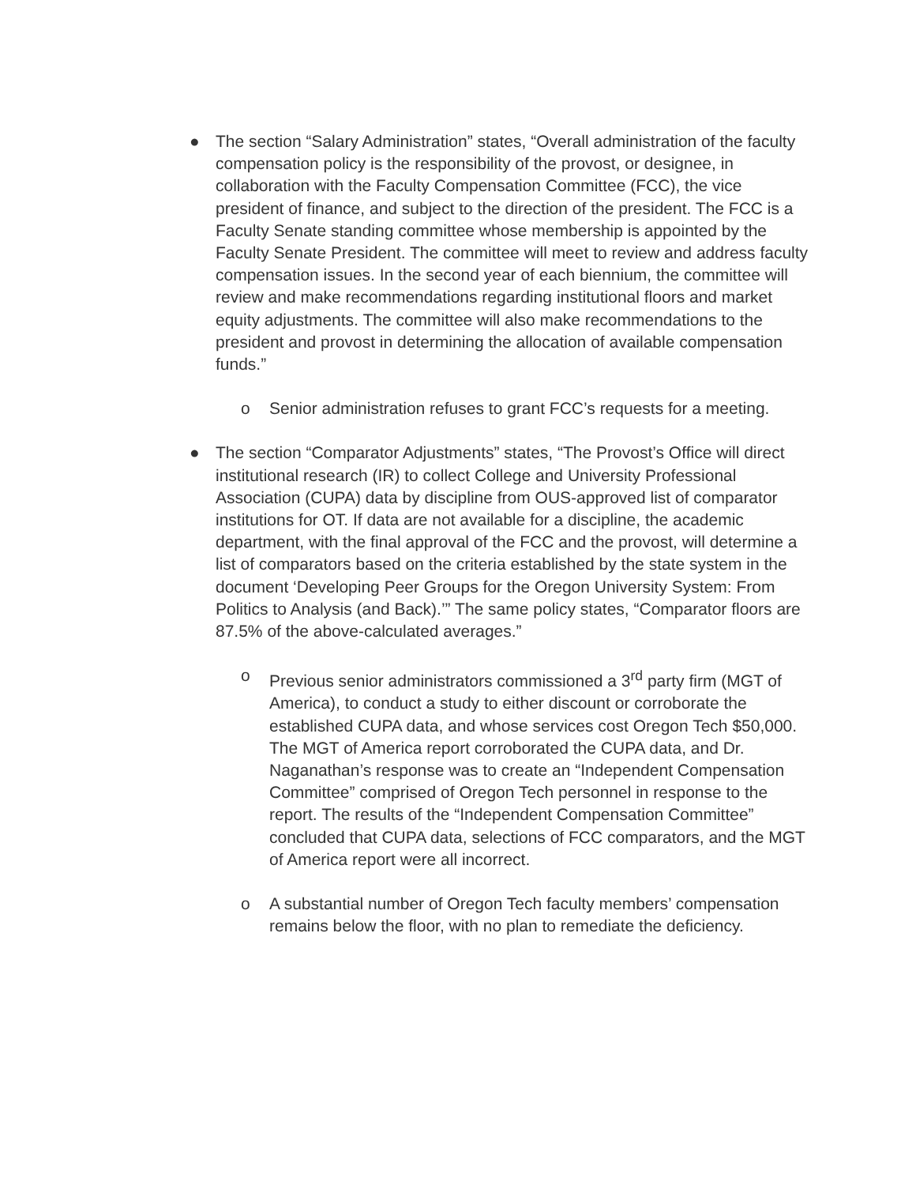● The section “Salary Administration” states, “Overall administration of the faculty compensation policy is the responsibility of the provost, or designee, in collaboration with the Faculty Compensation Committee (FCC), the vice president of finance, and subject to the direction of the president. The FCC is a Faculty Senate standing committee whose membership is appointed by the Faculty Senate President. The committee will meet to review and address faculty compensation issues. In the second year of each biennium, the committee will review and make recommendations regarding institutional floors and market equity adjustments. The committee will also make recommendations to the president and provost in determining the allocation of available compensation funds.”
o Senior administration refuses to grant FCC’s requests for a meeting.
● The section “Comparator Adjustments” states, “The Provost’s Office will direct institutional research (IR) to collect College and University Professional Association (CUPA) data by discipline from OUS-approved list of comparator institutions for OT. If data are not available for a discipline, the academic department, with the final approval of the FCC and the provost, will determine a list of comparators based on the criteria established by the state system in the document ‘Developing Peer Groups for the Oregon University System: From Politics to Analysis (and Back).’” The same policy states, “Comparator floors are 87.5% of the above-calculated averages.”
o Previous senior administrators commissioned a 3<sup>rd</sup> party firm (MGT of America), to conduct a study to either discount or corroborate the established CUPA data, and whose services cost Oregon Tech $50,000. The MGT of America report corroborated the CUPA data, and Dr. Naganathan’s response was to create an “Independent Compensation Committee” comprised of Oregon Tech personnel in response to the report. The results of the “Independent Compensation Committee” concluded that CUPA data, selections of FCC comparators, and the MGT of America report were all incorrect.
o A substantial number of Oregon Tech faculty members’ compensation remains below the floor, with no plan to remediate the deficiency.